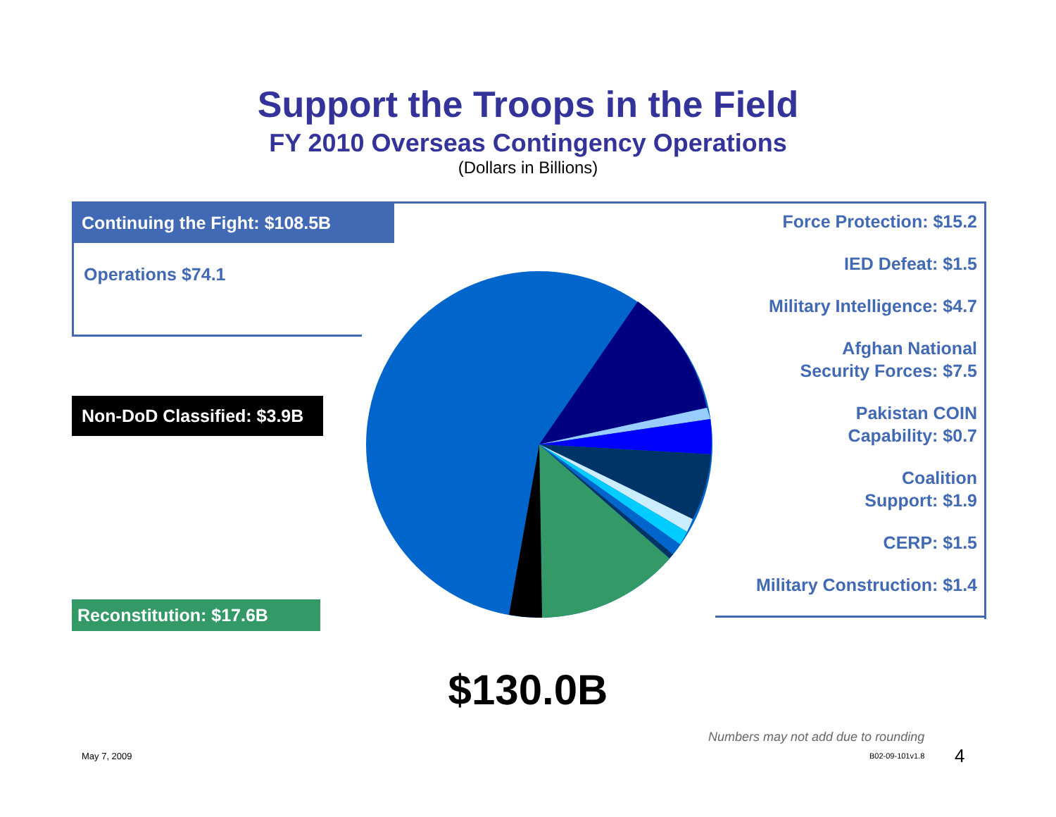Support the Troops in the Field
FY 2010 Overseas Contingency Operations
(Dollars in Billions)
Continuing the Fight: $108.5B
Operations $74.1
Non-DoD Classified: $3.9B
Reconstitution: $17.6B
Force Protection: $15.2
IED Defeat: $1.5
Military Intelligence: $4.7
Afghan National
Security Forces: $7.5
Pakistan COIN
Capability: $0.7
Coalition
Support: $1.9
CERP: $1.5
Military Construction: $1.4
$130.0B
Numbers may not add due to rounding
May 7, 2009 B02-09-101v1.8 4